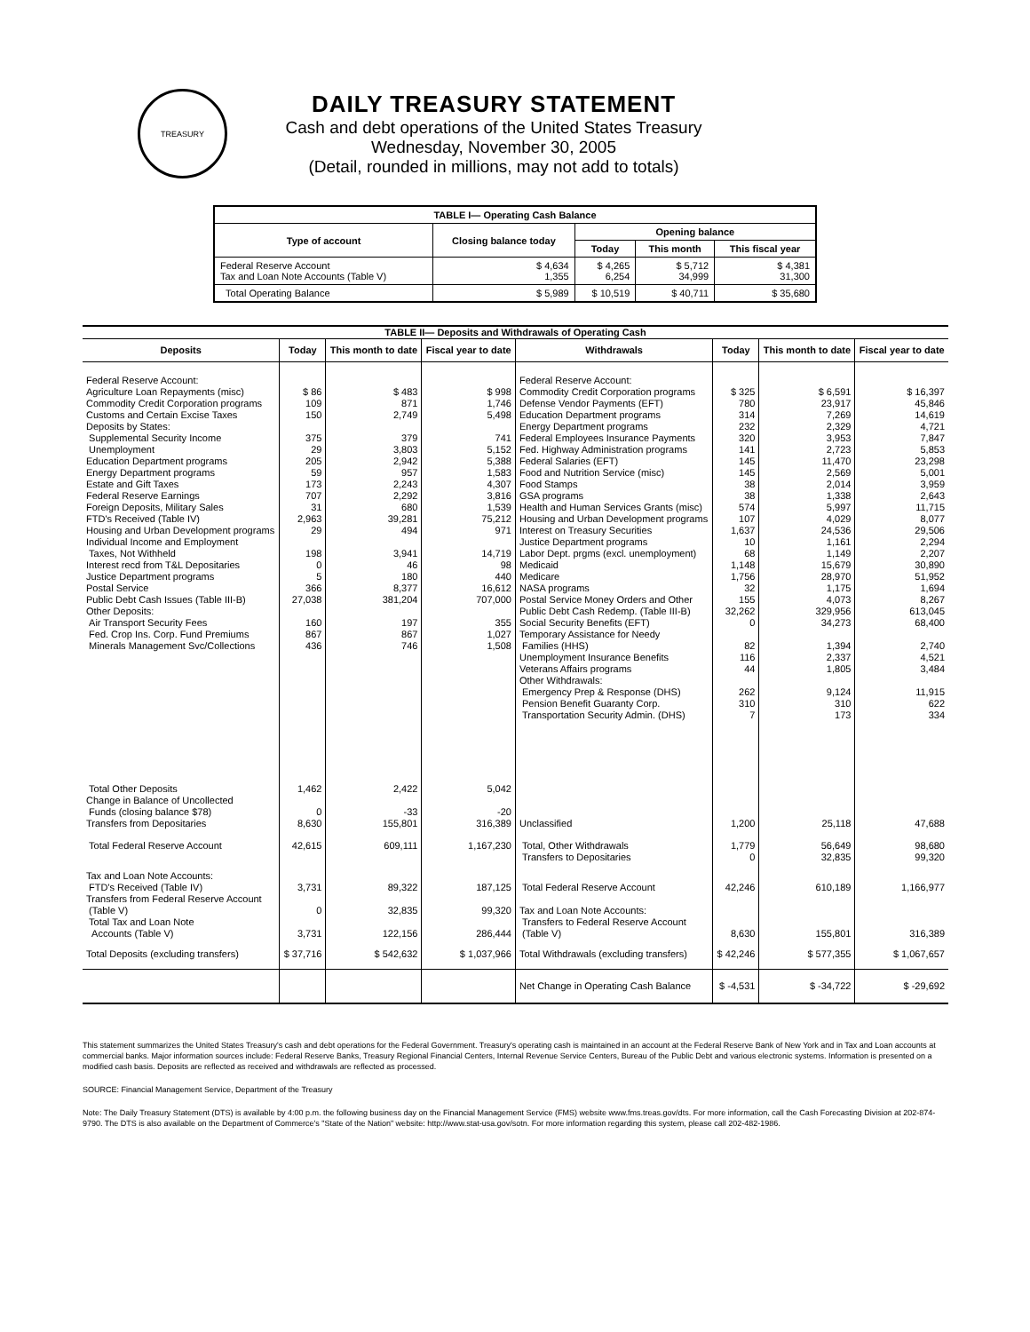TREASURY
DAILY TREASURY STATEMENT
Cash and debt operations of the United States Treasury
Wednesday, November 30, 2005
(Detail, rounded in millions, may not add to totals)
| TABLE I— Operating Cash Balance | | | | |
| Type of account | Closing balance today | Opening balance | | |
| | | Today | This month | This fiscal year |
| Federal Reserve Account Tax and Loan Note Accounts (Table V) | $ 4,634 1,355 | $ 4,265 6,254 | $ 5,712 34,999 | $ 4,381 31,300 |
| Total Operating Balance | $ 5,989 | $ 10,519 | $ 40,711 | $ 35,680 |
| TABLE II— Deposits and Withdrawals of Operating Cash | | | | | | | |
| Deposits | Today | This month to date | Fiscal year to date | Withdrawals | Today | This month to date | Fiscal year to date |
| Federal Reserve Account: Agriculture Loan Repayments (misc) Commodity Credit Corporation programs Customs and Certain Excise Taxes Deposits by States: Supplemental Security Income Unemployment Education Department programs Energy Department programs Estate and Gift Taxes Federal Reserve Earnings Foreign Deposits, Military Sales FTD's Received (Table IV) Housing and Urban Development programs Individual Income and Employment Taxes, Not Withheld Interest recd from T&L Depositaries Justice Department programs Postal Service Public Debt Cash Issues (Table III-B) Other Deposits: Air Transport Security Fees Fed. Crop Ins. Corp. Fund Premiums Minerals Management Svc/Collections | $ 86 109 150 375 29 205 59 173 707 31 2,963 29 198 0 5 366 27,038 160 867 436 | $ 483 871 2,749 379 3,803 2,942 957 2,243 2,292 680 39,281 494 3,941 46 180 8,377 381,204 197 867 746 | $ 998 1,746 5,498 741 5,152 5,388 1,583 4,307 3,816 1,539 75,212 971 14,719 98 440 16,612 707,000 355 1,027 1,508 | Federal Reserve Account: Commodity Credit Corporation programs Defense Vendor Payments (EFT) Education Department programs Energy Department programs Federal Employees Insurance Payments Fed. Highway Administration programs Federal Salaries (EFT) Food and Nutrition Service (misc) Food Stamps GSA programs Health and Human Services Grants (misc) Housing and Urban Development programs Interest on Treasury Securities Justice Department programs Labor Dept. prgms (excl. unemployment) Medicaid Medicare NASA programs Postal Service Money Orders and Other Public Debt Cash Redemp. (Table III-B) Social Security Benefits (EFT) Temporary Assistance for Needy Families (HHS) Unemployment Insurance Benefits Veterans Affairs programs Other Withdrawals: Emergency Prep & Response (DHS) Pension Benefit Guaranty Corp. Transportation Security Admin. (DHS) | $ 325 780 314 232 320 141 145 145 38 38 574 107 1,637 10 68 1,148 1,756 32 155 32,262 0 82 116 44 262 310 7 | $ 6,591 23,917 7,269 2,329 3,953 2,723 11,470 2,569 2,014 1,338 5,997 4,029 24,536 1,161 1,149 15,679 28,970 1,175 4,073 329,956 34,273 1,394 2,337 1,805 9,124 310 173 | $ 16,397 45,846 14,619 4,721 7,847 5,853 23,298 5,001 3,959 2,643 11,715 8,077 29,506 2,294 2,207 30,890 51,952 1,694 8,267 613,045 68,400 2,740 4,521 3,484 11,915 622 334 |
| Total Other Deposits Change in Balance of Uncollected Funds (closing balance $78) Transfers from Depositaries | 1,462 0 8,630 | 2,422 -33 155,801 | 5,042 -20 316,389 | Unclassified | 1,200 | 25,118 | 47,688 |
| Total Federal Reserve Account | 42,615 | 609,111 | 1,167,230 | Total, Other Withdrawals Transfers to Depositaries | 1,779 0 | 56,649 32,835 | 98,680 99,320 |
| Tax and Loan Note Accounts: FTD's Received (Table IV) | 3,731 | 89,322 | 187,125 | Total Federal Reserve Account | 42,246 | 610,189 | 1,166,977 |
| Transfers from Federal Reserve Account (Table V) Total Tax and Loan Note Accounts (Table V) | 0 3,731 | 32,835 122,156 | 99,320 286,444 | Tax and Loan Note Accounts: Transfers to Federal Reserve Account (Table V) | 8,630 | 155,801 | 316,389 |
| Total Deposits (excluding transfers) | $ 37,716 | $ 542,632 | $ 1,037,966 | Total Withdrawals (excluding transfers) | $ 42,246 | $ 577,355 | $ 1,067,657 |
| | | | | Net Change in Operating Cash Balance | $ -4,531 | $ -34,722 | $ -29,692 |
This statement summarizes the United States Treasury's cash and debt operations for the Federal Government. Treasury's operating cash is maintained in an account at the Federal Reserve Bank of New York and in Tax and Loan accounts at commercial banks. Major information sources include: Federal Reserve Banks, Treasury Regional Financial Centers, Internal Revenue Service Centers, Bureau of the Public Debt and various electronic systems. Information is presented on a modified cash basis. Deposits are reflected as received and withdrawals are reflected as processed.
SOURCE: Financial Management Service, Department of the Treasury
Note: The Daily Treasury Statement (DTS) is available by 4:00 p.m. the following business day on the Financial Management Service (FMS) website www.fms.treas.gov/dts. For more information, call the Cash Forecasting Division at 202-874-9790. The DTS is also available on the Department of Commerce's "State of the Nation" website: http://www.stat-usa.gov/sotn. For more information regarding this system, please call 202-482-1986.